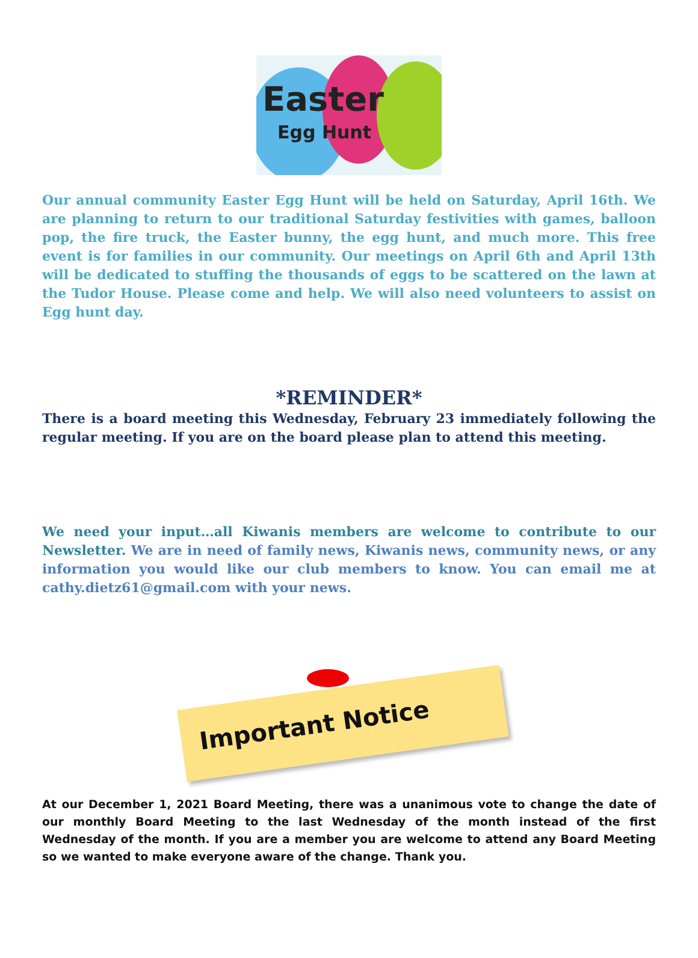Easter
Egg Hunt
Our annual community Easter Egg Hunt will be held on Saturday, April 16th. We are planning to return to our traditional Saturday festivities with games, balloon pop, the fire truck, the Easter bunny, the egg hunt, and much more. This free event is for families in our community. Our meetings on April 6th and April 13th will be dedicated to stuffing the thousands of eggs to be scattered on the lawn at the Tudor House. Please come and help. We will also need volunteers to assist on Egg hunt day.
*REMINDER*
There is a board meeting this Wednesday, February 23 immediately following the regular meeting. If you are on the board please plan to attend this meeting.
We need your input…all Kiwanis members are welcome to contribute to our Newsletter. We are in need of family news, Kiwanis news, community news, or any information you would like our club members to know. You can email me at cathy.dietz61@gmail.com with your news.
Important Notice
At our December 1, 2021 Board Meeting, there was a unanimous vote to change the date of our monthly Board Meeting to the last Wednesday of the month instead of the first Wednesday of the month. If you are a member you are welcome to attend any Board Meeting so we wanted to make everyone aware of the change. Thank you.